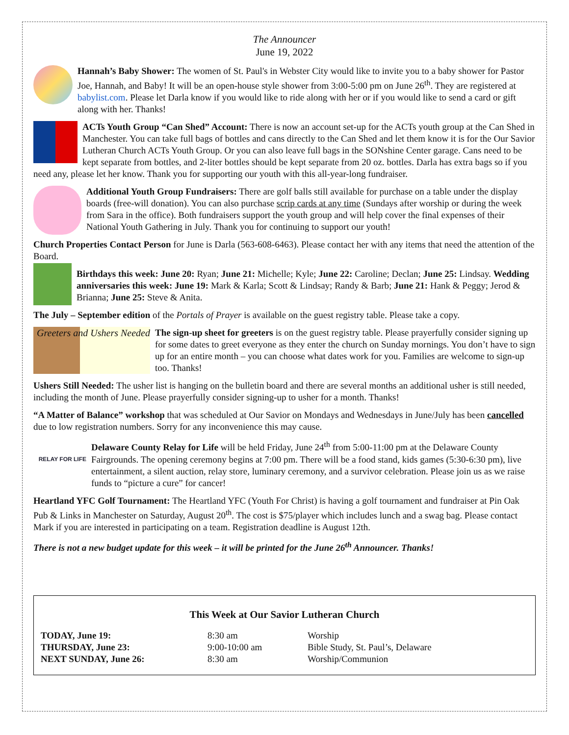The Announcer
June 19, 2022
Hannah’s Baby Shower: The women of St. Paul's in Webster City would like to invite you to a baby shower for Pastor Joe, Hannah, and Baby! It will be an open-house style shower from 3:00-5:00 pm on June 26<sup>th</sup>. They are registered at babylist.com. Please let Darla know if you would like to ride along with her or if you would like to send a card or gift along with her. Thanks!
ACTs Youth Group “Can Shed” Account: There is now an account set-up for the ACTs youth group at the Can Shed in Manchester. You can take full bags of bottles and cans directly to the Can Shed and let them know it is for the Our Savior Lutheran Church ACTs Youth Group. Or you can also leave full bags in the SONshine Center garage. Cans need to be kept separate from bottles, and 2-liter bottles should be kept separate from 20 oz. bottles. Darla has extra bags so if you need any, please let her know. Thank you for supporting our youth with this all-year-long fundraiser.
Additional Youth Group Fundraisers: There are golf balls still available for purchase on a table under the display boards (free-will donation). You can also purchase scrip cards at any time (Sundays after worship or during the week from Sara in the office). Both fundraisers support the youth group and will help cover the final expenses of their National Youth Gathering in July. Thank you for continuing to support our youth!
Church Properties Contact Person for June is Darla (563-608-6463). Please contact her with any items that need the attention of the Board.
Birthdays this week: June 20: Ryan; June 21: Michelle; Kyle; June 22: Caroline; Declan; June 25: Lindsay. Wedding anniversaries this week: June 19: Mark & Karla; Scott & Lindsay; Randy & Barb; June 21: Hank & Peggy; Jerod & Brianna; June 25: Steve & Anita.
The July – September edition of the Portals of Prayer is available on the guest registry table. Please take a copy.
Greeters and Ushers Needed The sign-up sheet for greeters is on the guest registry table. Please prayerfully consider signing up for some dates to greet everyone as they enter the church on Sunday mornings. You don’t have to sign up for an entire month – you can choose what dates work for you. Families are welcome to sign-up too. Thanks!
Ushers Still Needed: The usher list is hanging on the bulletin board and there are several months an additional usher is still needed, including the month of June. Please prayerfully consider signing-up to usher for a month. Thanks!
“A Matter of Balance” workshop that was scheduled at Our Savior on Mondays and Wednesdays in June/July has been cancelled due to low registration numbers. Sorry for any inconvenience this may cause.
RELAY FOR LIFE Delaware County Relay for Life will be held Friday, June 24<sup>th</sup> from 5:00-11:00 pm at the Delaware County Fairgrounds. The opening ceremony begins at 7:00 pm. There will be a food stand, kids games (5:30-6:30 pm), live entertainment, a silent auction, relay store, luminary ceremony, and a survivor celebration. Please join us as we raise funds to “picture a cure” for cancer!
Heartland YFC Golf Tournament: The Heartland YFC (Youth For Christ) is having a golf tournament and fundraiser at Pin Oak Pub & Links in Manchester on Saturday, August 20<sup>th</sup>. The cost is $75/player which includes lunch and a swag bag. Please contact Mark if you are interested in participating on a team. Registration deadline is August 12th.
There is not a new budget update for this week – it will be printed for the June 26<sup>th</sup> Announcer. Thanks!
This Week at Our Savior Lutheran Church
| TODAY, June 19: | 8:30 am | Worship |
| THURSDAY, June 23: | 9:00-10:00 am | Bible Study, St. Paul’s, Delaware |
| NEXT SUNDAY, June 26: | 8:30 am | Worship/Communion |